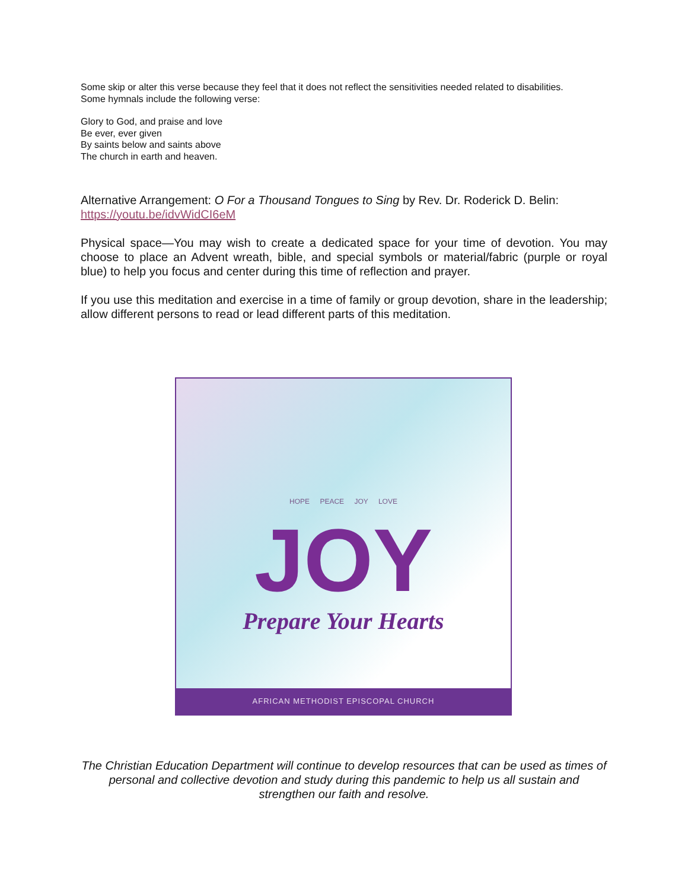Some skip or alter this verse because they feel that it does not reflect the sensitivities needed related to disabilities.
Some hymnals include the following verse:
Glory to God, and praise and love
Be ever, ever given
By saints below and saints above
The church in earth and heaven.
Alternative Arrangement: O For a Thousand Tongues to Sing by Rev. Dr. Roderick D. Belin: https://youtu.be/idvWidCI6eM
Physical space—You may wish to create a dedicated space for your time of devotion. You may choose to place an Advent wreath, bible, and special symbols or material/fabric (purple or royal blue) to help you focus and center during this time of reflection and prayer.
If you use this meditation and exercise in a time of family or group devotion, share in the leadership; allow different persons to read or lead different parts of this meditation.
HOPE PEACE JOY LOVE
JOY
Prepare Your Hearts
AFRICAN METHODIST EPISCOPAL CHURCH
The Christian Education Department will continue to develop resources that can be used as times of personal and collective devotion and study during this pandemic to help us all sustain and strengthen our faith and resolve.